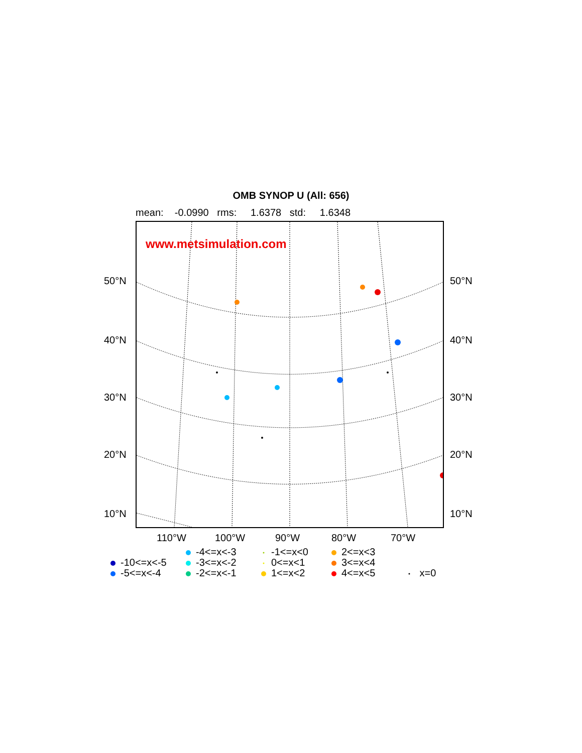OMB SYNOP U (All: 656)
mean: -0.0990 rms: 1.6378 std: 1.6348
www.metsimulation.com
50°N 50°N
40°N 40°N
30°N 30°N
20°N 20°N
10°N 10°N
110°W 100°W 90°W 80°W 70°W
-4<=x<-3
-1<=x<0
2<=x<3
-10<=x<-5
-3<=x<-2
0<=x<1
3<=x<4
-5<=x<-4
-2<=x<-1
1<=x<2
4<=x<5
x=0